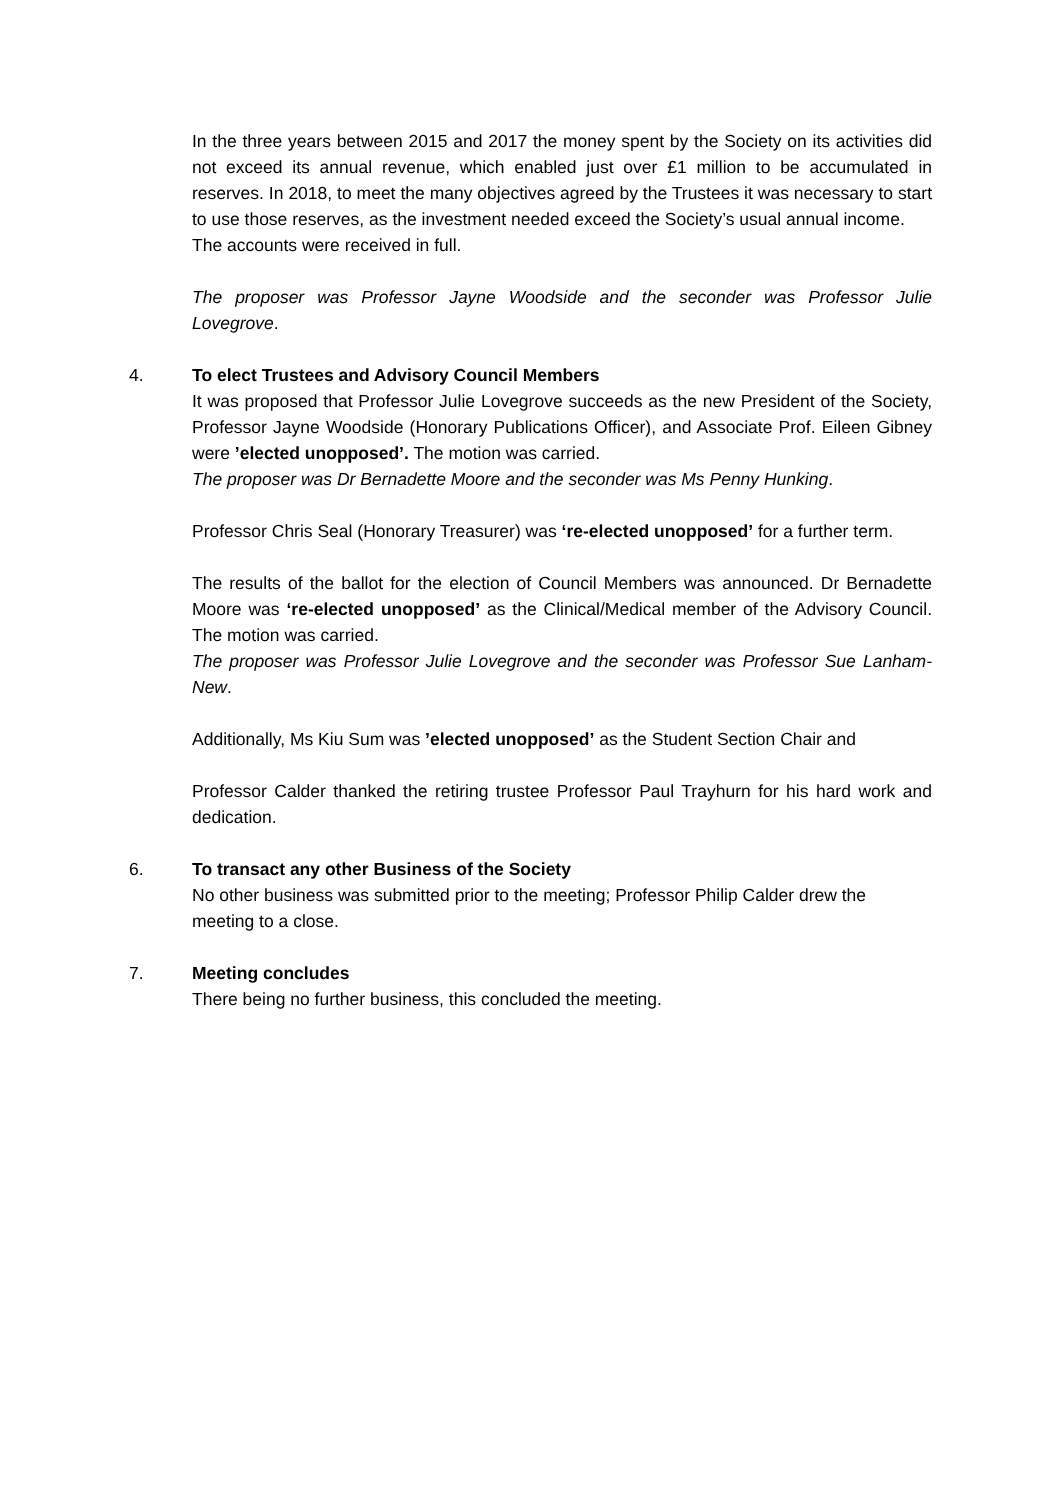In the three years between 2015 and 2017 the money spent by the Society on its activities did not exceed its annual revenue, which enabled just over £1 million to be accumulated in reserves. In 2018, to meet the many objectives agreed by the Trustees it was necessary to start to use those reserves, as the investment needed exceed the Society’s usual annual income.
The accounts were received in full.
The proposer was Professor Jayne Woodside and the seconder was Professor Julie Lovegrove.
4.
To elect Trustees and Advisory Council Members
It was proposed that Professor Julie Lovegrove succeeds as the new President of the Society, Professor Jayne Woodside (Honorary Publications Officer), and Associate Prof. Eileen Gibney were ’elected unopposed’. The motion was carried.
The proposer was Dr Bernadette Moore and the seconder was Ms Penny Hunking.
Professor Chris Seal (Honorary Treasurer) was ‘re-elected unopposed’ for a further term.
The results of the ballot for the election of Council Members was announced. Dr Bernadette Moore was ‘re-elected unopposed’ as the Clinical/Medical member of the Advisory Council. The motion was carried.
The proposer was Professor Julie Lovegrove and the seconder was Professor Sue Lanham-New.
Additionally, Ms Kiu Sum was ’elected unopposed’ as the Student Section Chair and
Professor Calder thanked the retiring trustee Professor Paul Trayhurn for his hard work and dedication.
6.
To transact any other Business of the Society
No other business was submitted prior to the meeting; Professor Philip Calder drew the meeting to a close.
7.
Meeting concludes
There being no further business, this concluded the meeting.